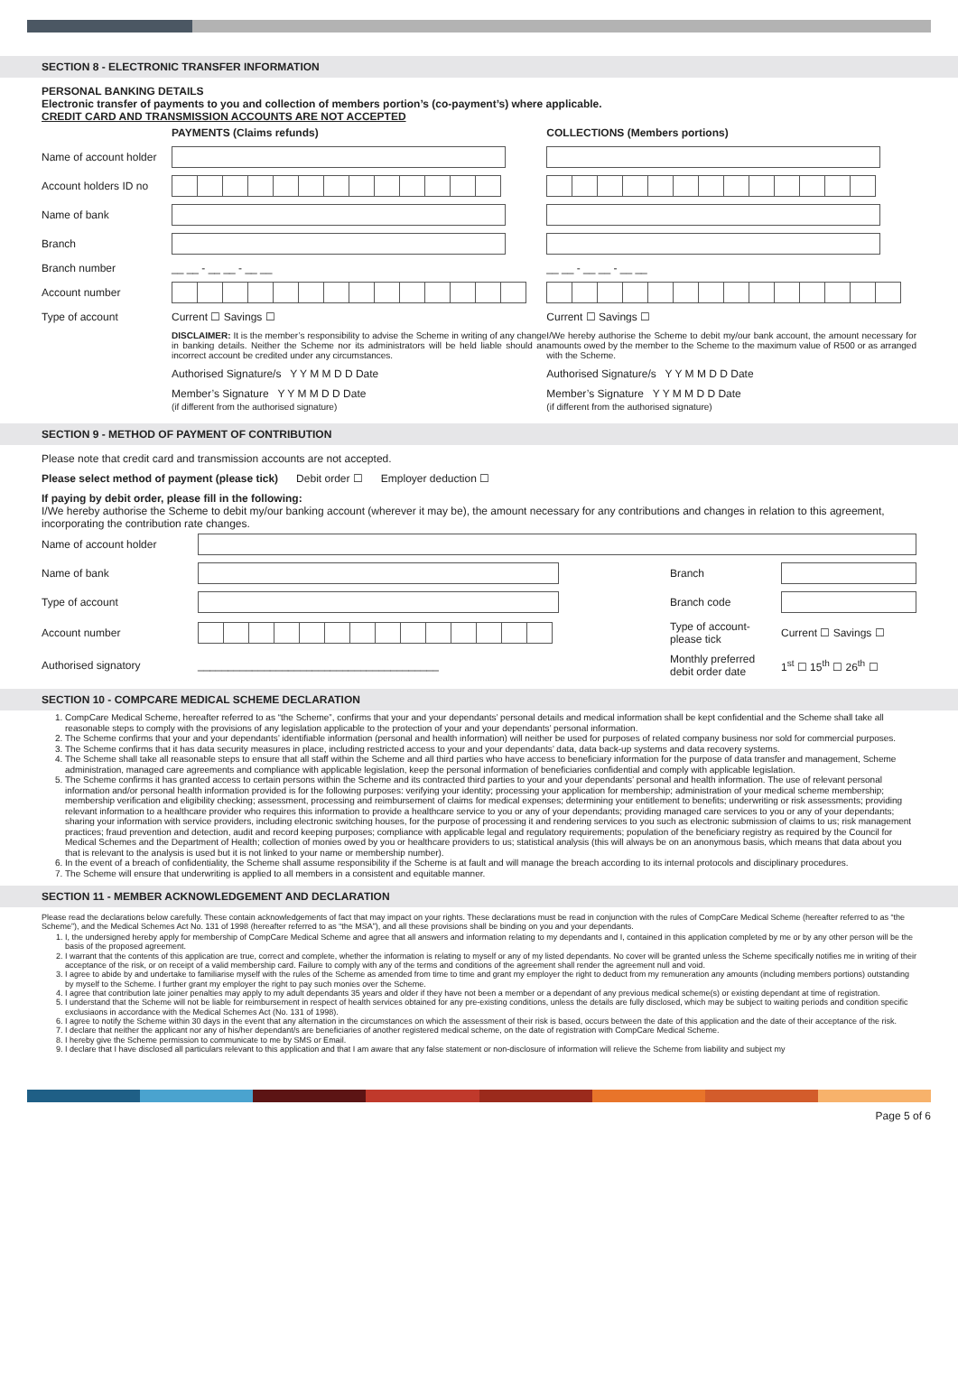SECTION 8 - ELECTRONIC TRANSFER INFORMATION
PERSONAL BANKING DETAILS
Electronic transfer of payments to you and collection of members portion’s (co-payment’s) where applicable.
CREDIT CARD AND TRANSMISSION ACCOUNTS ARE NOT ACCEPTED
| | PAYMENTS (Claims refunds) | COLLECTIONS (Members portions) |
| Name of account holder | | |
| Account holders ID no | | |
| Name of bank | | |
| Branch | | |
| Branch number | __ __ - __ __ - __ __ | __ __ - __ __ - __ __ |
| Account number | | |
| Type of account | Current ☐ Savings ☐ | Current ☐ Savings ☐ |
| | DISCLAIMER: It is the member’s responsibility to advise the Scheme in writing of any change in banking details. Neither the Scheme nor its administrators will be held liable should an incorrect account be credited under any circumstances. | I/We hereby authorise the Scheme to debit my/our bank account, the amount necessary for amounts owed by the member to the Scheme to the maximum value of R500 or as arranged with the Scheme. |
| | Authorised Signature/s Y Y M M D D Date | Authorised Signature/s Y Y M M D D Date |
| | Member’s Signature Y Y M M D D Date (if different from the authorised signature) | Member’s Signature Y Y M M D D Date (if different from the authorised signature) |
SECTION 9 - METHOD OF PAYMENT OF CONTRIBUTION
Please note that credit card and transmission accounts are not accepted.
Please select method of payment (please tick) Debit order ☐ Employer deduction ☐
If paying by debit order, please fill in the following:
I/We hereby authorise the Scheme to debit my/our banking account (wherever it may be), the amount necessary for any contributions and changes in relation to this agreement, incorporating the contribution rate changes.
| Name of account holder | | | |
| Name of bank | | Branch | |
| Type of account | | Branch code | |
| Account number | | Type of account- please tick | Current ☐ Savings ☐ |
| Authorised signatory | ________________________________________ | Monthly preferred debit order date | 1<sup>st</sup> ☐ 15<sup>th</sup> ☐ 26<sup>th</sup> ☐ |
SECTION 10 - COMPCARE MEDICAL SCHEME DECLARATION
1. CompCare Medical Scheme, hereafter referred to as “the Scheme”, confirms that your and your dependants’ personal details and medical information shall be kept confidential and the Scheme shall take all reasonable steps to comply with the provisions of any legislation applicable to the protection of your and your dependants’ personal information.
2. The Scheme confirms that your and your dependants’ identifiable information (personal and health information) will neither be used for purposes of related company business nor sold for commercial purposes.
3. The Scheme confirms that it has data security measures in place, including restricted access to your and your dependants’ data, data back-up systems and data recovery systems.
4. The Scheme shall take all reasonable steps to ensure that all staff within the Scheme and all third parties who have access to beneficiary information for the purpose of data transfer and management, Scheme administration, managed care agreements and compliance with applicable legislation, keep the personal information of beneficiaries confidential and comply with applicable legislation.
5. The Scheme confirms it has granted access to certain persons within the Scheme and its contracted third parties to your and your dependants’ personal and health information. The use of relevant personal information and/or personal health information provided is for the following purposes: verifying your identity; processing your application for membership; administration of your medical scheme membership; membership verification and eligibility checking; assessment, processing and reimbursement of claims for medical expenses; determining your entitlement to benefits; underwriting or risk assessments; providing relevant information to a healthcare provider who requires this information to provide a healthcare service to you or any of your dependants; providing managed care services to you or any of your dependants; sharing your information with service providers, including electronic switching houses, for the purpose of processing it and rendering services to you such as electronic submission of claims to us; risk management practices; fraud prevention and detection, audit and record keeping purposes; compliance with applicable legal and regulatory requirements; population of the beneficiary registry as required by the Council for Medical Schemes and the Department of Health; collection of monies owed by you or healthcare providers to us; statistical analysis (this will always be on an anonymous basis, which means that data about you that is relevant to the analysis is used but it is not linked to your name or membership number).
6. In the event of a breach of confidentiality, the Scheme shall assume responsibility if the Scheme is at fault and will manage the breach according to its internal protocols and disciplinary procedures.
7. The Scheme will ensure that underwriting is applied to all members in a consistent and equitable manner.
SECTION 11 - MEMBER ACKNOWLEDGEMENT AND DECLARATION
Please read the declarations below carefully. These contain acknowledgements of fact that may impact on your rights. These declarations must be read in conjunction with the rules of CompCare Medical Scheme (hereafter referred to as “the Scheme”), and the Medical Schemes Act No. 131 of 1998 (hereafter referred to as “the MSA”), and all these provisions shall be binding on you and your dependants.
1. I, the undersigned hereby apply for membership of CompCare Medical Scheme and agree that all answers and information relating to my dependants and I, contained in this application completed by me or by any other person will be the basis of the proposed agreement.
2. I warrant that the contents of this application are true, correct and complete, whether the information is relating to myself or any of my listed dependants. No cover will be granted unless the Scheme specifically notifies me in writing of their acceptance of the risk, or on receipt of a valid membership card. Failure to comply with any of the terms and conditions of the agreement shall render the agreement null and void.
3. I agree to abide by and undertake to familiarise myself with the rules of the Scheme as amended from time to time and grant my employer the right to deduct from my remuneration any amounts (including members portions) outstanding by myself to the Scheme. I further grant my employer the right to pay such monies over the Scheme.
4. I agree that contribution late joiner penalties may apply to my adult dependants 35 years and older if they have not been a member or a dependant of any previous medical scheme(s) or existing dependant at time of registration.
5. I understand that the Scheme will not be liable for reimbursement in respect of health services obtained for any pre-existing conditions, unless the details are fully disclosed, which may be subject to waiting periods and condition specific exclusiaons in accordance with the Medical Schemes Act (No. 131 of 1998).
6. I agree to notify the Scheme within 30 days in the event that any alternation in the circumstances on which the assessment of their risk is based, occurs between the date of this application and the date of their acceptance of the risk.
7. I declare that neither the applicant nor any of his/her dependant/s are beneficiaries of another registered medical scheme, on the date of registration with CompCare Medical Scheme.
8. I hereby give the Scheme permission to communicate to me by SMS or Email.
9. I declare that I have disclosed all particulars relevant to this application and that I am aware that any false statement or non-disclosure of information will relieve the Scheme from liability and subject my
Page 5 of 6